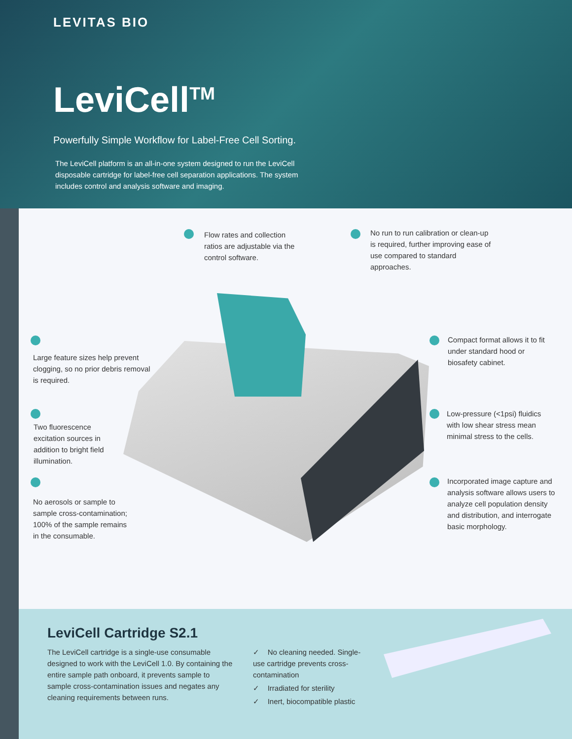LEVITAS BIO
LeviCell<sup>TM</sup>
Powerfully Simple Workflow for Label-Free Cell Sorting.
The LeviCell platform is an all-in-one system designed to run the LeviCell disposable cartridge for label-free cell separation applications. The system includes control and analysis software and imaging.
Flow rates and collection ratios are adjustable via the control software.
No run to run calibration or clean-up is required, further improving ease of use compared to standard approaches.
Large feature sizes help prevent clogging, so no prior debris removal is required.
Compact format allows it to fit under standard hood or biosafety cabinet.
Two fluorescence excitation sources in addition to bright field illumination.
Low-pressure (<1psi) fluidics with low shear stress mean minimal stress to the cells.
No aerosols or sample to sample cross-contamination; 100% of the sample remains in the consumable.
Incorporated image capture and analysis software allows users to analyze cell population density and distribution, and interrogate basic morphology.
LeviCell Cartridge S2.1
The LeviCell cartridge is a single-use consumable designed to work with the LeviCell 1.0. By containing the entire sample path onboard, it prevents sample to sample cross-contamination issues and negates any cleaning requirements between runs.
✓ No cleaning needed. Single-use cartridge prevents cross-contamination
✓ Irradiated for sterility
✓ Inert, biocompatible plastic